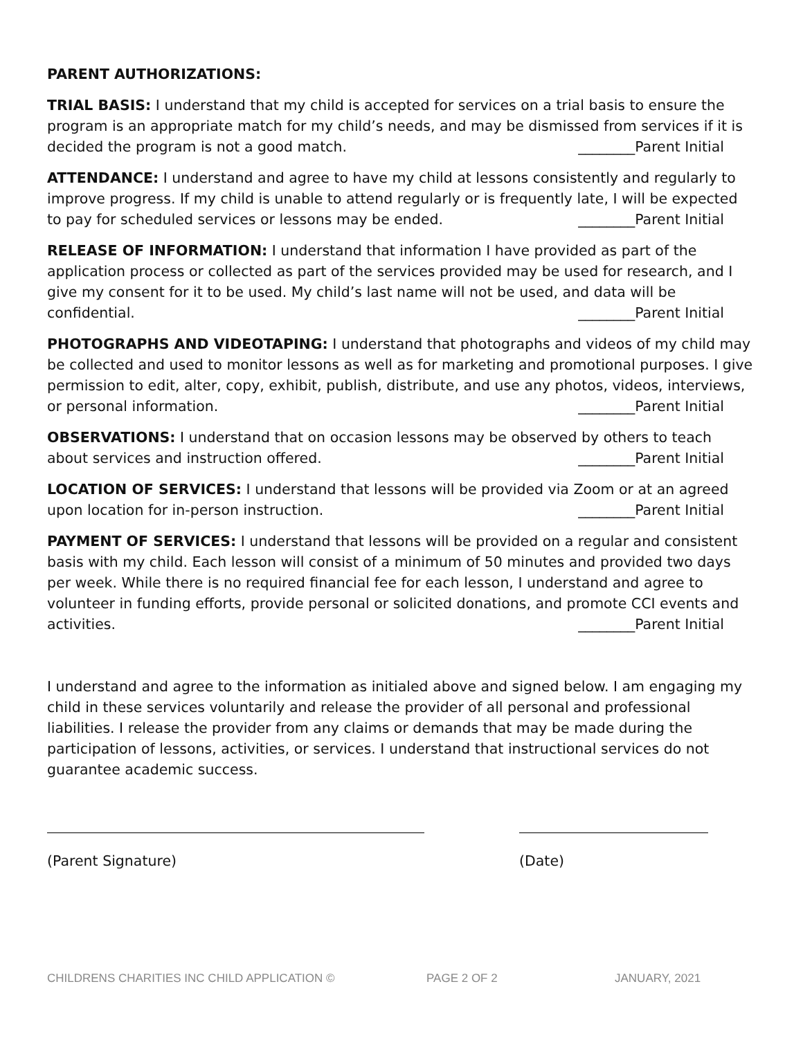PARENT AUTHORIZATIONS:
TRIAL BASIS: I understand that my child is accepted for services on a trial basis to ensure the program is an appropriate match for my child’s needs, and may be dismissed from services if it is decided the program is not a good match. ________Parent Initial
ATTENDANCE: I understand and agree to have my child at lessons consistently and regularly to improve progress. If my child is unable to attend regularly or is frequently late, I will be expected to pay for scheduled services or lessons may be ended. ________Parent Initial
RELEASE OF INFORMATION: I understand that information I have provided as part of the application process or collected as part of the services provided may be used for research, and I give my consent for it to be used. My child’s last name will not be used, and data will be confidential. ________Parent Initial
PHOTOGRAPHS AND VIDEOTAPING: I understand that photographs and videos of my child may be collected and used to monitor lessons as well as for marketing and promotional purposes. I give permission to edit, alter, copy, exhibit, publish, distribute, and use any photos, videos, interviews, or personal information. ________Parent Initial
OBSERVATIONS: I understand that on occasion lessons may be observed by others to teach about services and instruction offered. ________Parent Initial
LOCATION OF SERVICES: I understand that lessons will be provided via Zoom or at an agreed upon location for in-person instruction. ________Parent Initial
PAYMENT OF SERVICES: I understand that lessons will be provided on a regular and consistent basis with my child. Each lesson will consist of a minimum of 50 minutes and provided two days per week. While there is no required financial fee for each lesson, I understand and agree to volunteer in funding efforts, provide personal or solicited donations, and promote CCI events and activities. ________Parent Initial
I understand and agree to the information as initialed above and signed below. I am engaging my child in these services voluntarily and release the provider of all personal and professional liabilities. I release the provider from any claims or demands that may be made during the participation of lessons, activities, or services. I understand that instructional services do not guarantee academic success.
(Parent Signature) (Date)
CHILDRENS CHARITIES INC CHILD APPLICATION © PAGE 2 OF 2 JANUARY, 2021